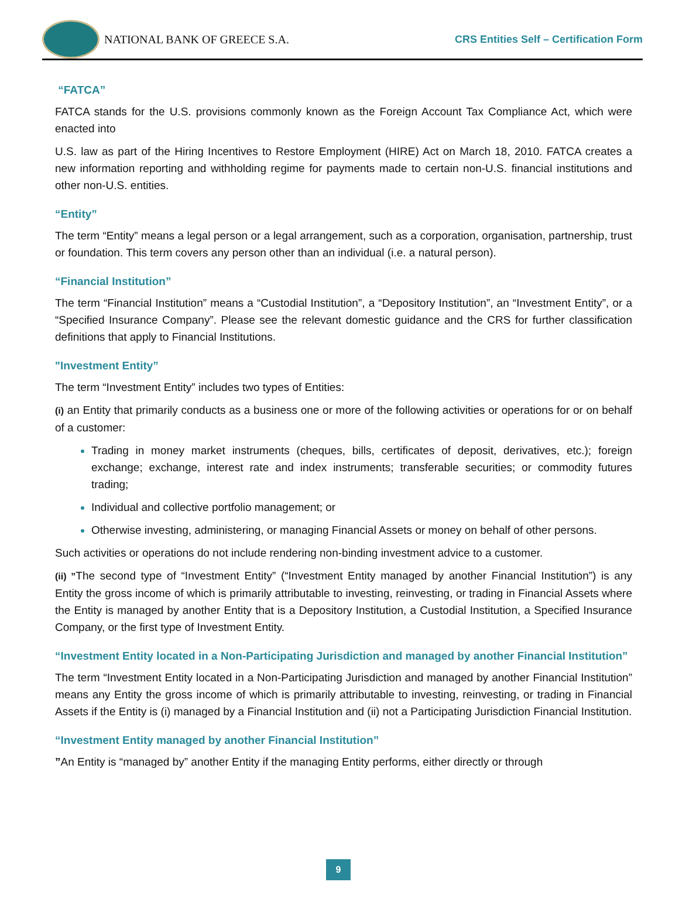NATIONAL BANK OF GREECE S.A.
CRS Entities Self – Certification Form
“FATCA”
FATCA stands for the U.S. provisions commonly known as the Foreign Account Tax Compliance Act, which were enacted into
U.S. law as part of the Hiring Incentives to Restore Employment (HIRE) Act on March 18, 2010. FATCA creates a new information reporting and withholding regime for payments made to certain non-U.S. financial institutions and other non-U.S. entities.
“Entity”
The term “Entity” means a legal person or a legal arrangement, such as a corporation, organisation, partnership, trust or foundation. This term covers any person other than an individual (i.e. a natural person).
“Financial Institution”
The term “Financial Institution” means a “Custodial Institution”, a “Depository Institution”, an “Investment Entity”, or a “Specified Insurance Company”. Please see the relevant domestic guidance and the CRS for further classification definitions that apply to Financial Institutions.
"Investment Entity”
The term “Investment Entity” includes two types of Entities:
(i) an Entity that primarily conducts as a business one or more of the following activities or operations for or on behalf of a customer:
Trading in money market instruments (cheques, bills, certificates of deposit, derivatives, etc.); foreign exchange; exchange, interest rate and index instruments; transferable securities; or commodity futures trading;
Individual and collective portfolio management; or
Otherwise investing, administering, or managing Financial Assets or money on behalf of other persons.
Such activities or operations do not include rendering non-binding investment advice to a customer.
(ii) ”The second type of “Investment Entity” (“Investment Entity managed by another Financial Institution”) is any Entity the gross income of which is primarily attributable to investing, reinvesting, or trading in Financial Assets where the Entity is managed by another Entity that is a Depository Institution, a Custodial Institution, a Specified Insurance Company, or the first type of Investment Entity.
“Investment Entity located in a Non-Participating Jurisdiction and managed by another Financial Institution”
The term “Investment Entity located in a Non-Participating Jurisdiction and managed by another Financial Institution” means any Entity the gross income of which is primarily attributable to investing, reinvesting, or trading in Financial Assets if the Entity is (i) managed by a Financial Institution and (ii) not a Participating Jurisdiction Financial Institution.
“Investment Entity managed by another Financial Institution”
”An Entity is “managed by” another Entity if the managing Entity performs, either directly or through
9